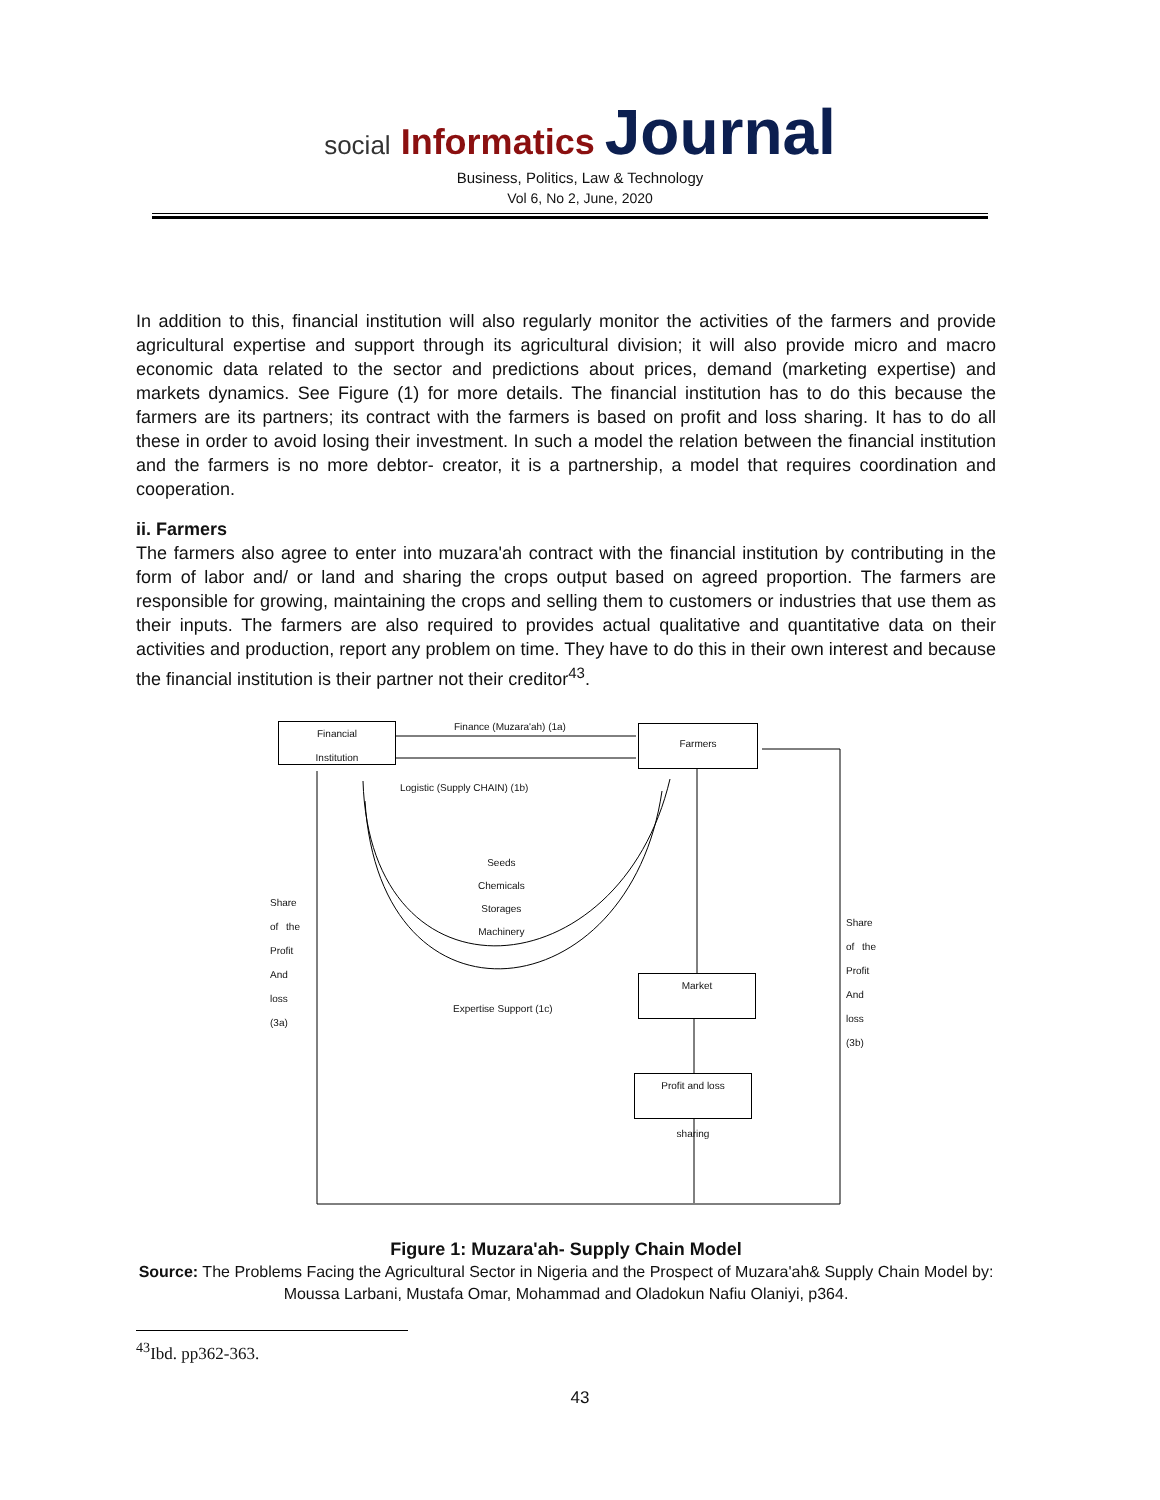social Informatics Journal
Business, Politics, Law & Technology
Vol 6, No 2, June, 2020
In addition to this, financial institution will also regularly monitor the activities of the farmers and provide agricultural expertise and support through its agricultural division; it will also provide micro and macro economic data related to the sector and predictions about prices, demand (marketing expertise) and markets dynamics. See Figure (1) for more details. The financial institution has to do this because the farmers are its partners; its contract with the farmers is based on profit and loss sharing. It has to do all these in order to avoid losing their investment. In such a model the relation between the financial institution and the farmers is no more debtor- creator, it is a partnership, a model that requires coordination and cooperation.
ii. Farmers
The farmers also agree to enter into muzara'ah contract with the financial institution by contributing in the form of labor and/ or land and sharing the crops output based on agreed proportion. The farmers are responsible for growing, maintaining the crops and selling them to customers or industries that use them as their inputs. The farmers are also required to provides actual qualitative and quantitative data on their activities and production, report any problem on time. They have to do this in their own interest and because the financial institution is their partner not their creditor<sup>43</sup>.
Financial
Institution
Farmers
Market
Profit and loss
sharing
Finance (Muzara'ah) (1a)
Logistic (Supply CHAIN) (1b)
Seeds
Chemicals
Storages
Machinery
Expertise Support (1c)
Share of the Profit And loss (3a)
Share of the Profit And loss (3b)
Figure 1: Muzara'ah- Supply Chain Model
Source: The Problems Facing the Agricultural Sector in Nigeria and the Prospect of Muzara'ah& Supply Chain Model by: Moussa Larbani, Mustafa Omar, Mohammad and Oladokun Nafiu Olaniyi, p364.
<sup>43</sup> Ibd. pp362-363.
43